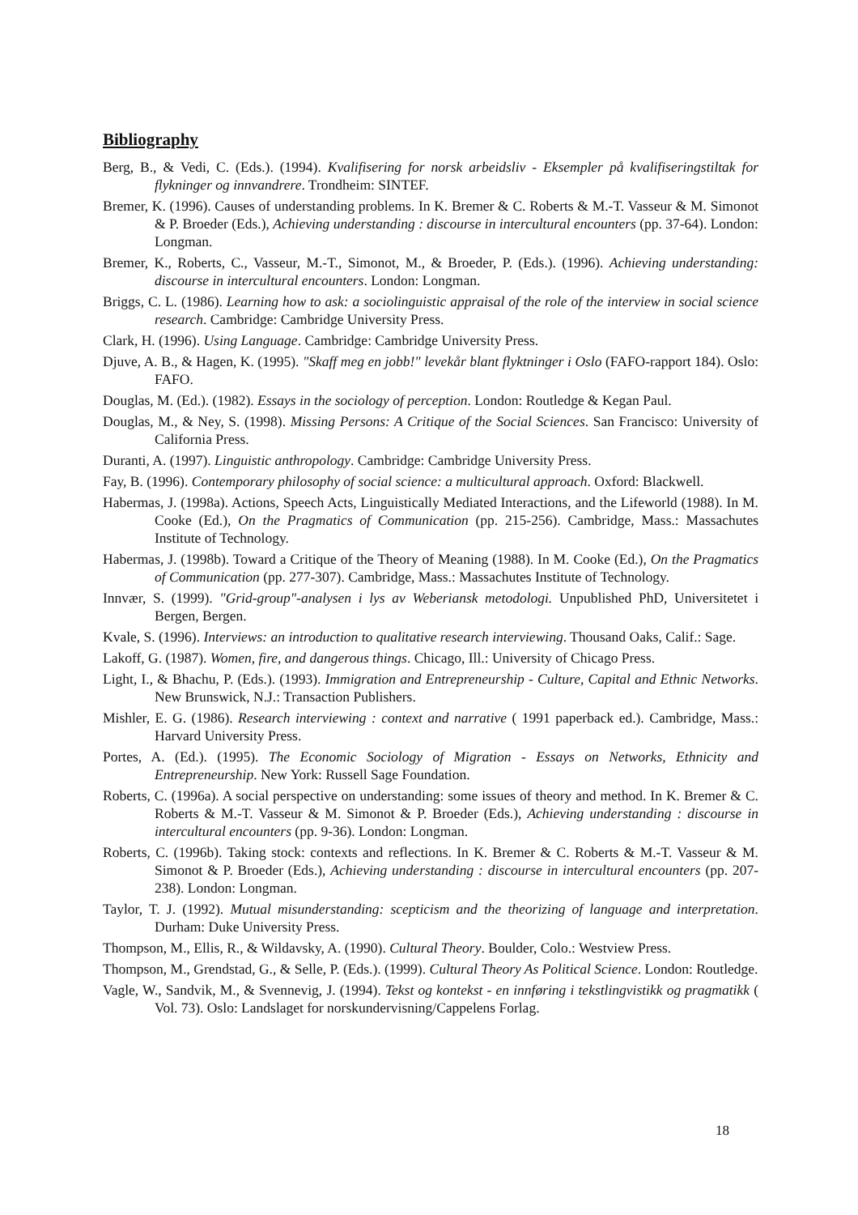Bibliography
Berg, B., & Vedi, C. (Eds.). (1994). Kvalifisering for norsk arbeidsliv - Eksempler på kvalifiseringstiltak for flykninger og innvandrere. Trondheim: SINTEF.
Bremer, K. (1996). Causes of understanding problems. In K. Bremer & C. Roberts & M.-T. Vasseur & M. Simonot & P. Broeder (Eds.), Achieving understanding : discourse in intercultural encounters (pp. 37-64). London: Longman.
Bremer, K., Roberts, C., Vasseur, M.-T., Simonot, M., & Broeder, P. (Eds.). (1996). Achieving understanding: discourse in intercultural encounters. London: Longman.
Briggs, C. L. (1986). Learning how to ask: a sociolinguistic appraisal of the role of the interview in social science research. Cambridge: Cambridge University Press.
Clark, H. (1996). Using Language. Cambridge: Cambridge University Press.
Djuve, A. B., & Hagen, K. (1995). "Skaff meg en jobb!" levekår blant flyktninger i Oslo (FAFO-rapport 184). Oslo: FAFO.
Douglas, M. (Ed.). (1982). Essays in the sociology of perception. London: Routledge & Kegan Paul.
Douglas, M., & Ney, S. (1998). Missing Persons: A Critique of the Social Sciences. San Francisco: University of California Press.
Duranti, A. (1997). Linguistic anthropology. Cambridge: Cambridge University Press.
Fay, B. (1996). Contemporary philosophy of social science: a multicultural approach. Oxford: Blackwell.
Habermas, J. (1998a). Actions, Speech Acts, Linguistically Mediated Interactions, and the Lifeworld (1988). In M. Cooke (Ed.), On the Pragmatics of Communication (pp. 215-256). Cambridge, Mass.: Massachutes Institute of Technology.
Habermas, J. (1998b). Toward a Critique of the Theory of Meaning (1988). In M. Cooke (Ed.), On the Pragmatics of Communication (pp. 277-307). Cambridge, Mass.: Massachutes Institute of Technology.
Innvær, S. (1999). "Grid-group"-analysen i lys av Weberiansk metodologi. Unpublished PhD, Universitetet i Bergen, Bergen.
Kvale, S. (1996). Interviews: an introduction to qualitative research interviewing. Thousand Oaks, Calif.: Sage.
Lakoff, G. (1987). Women, fire, and dangerous things. Chicago, Ill.: University of Chicago Press.
Light, I., & Bhachu, P. (Eds.). (1993). Immigration and Entrepreneurship - Culture, Capital and Ethnic Networks. New Brunswick, N.J.: Transaction Publishers.
Mishler, E. G. (1986). Research interviewing : context and narrative ( 1991 paperback ed.). Cambridge, Mass.: Harvard University Press.
Portes, A. (Ed.). (1995). The Economic Sociology of Migration - Essays on Networks, Ethnicity and Entrepreneurship. New York: Russell Sage Foundation.
Roberts, C. (1996a). A social perspective on understanding: some issues of theory and method. In K. Bremer & C. Roberts & M.-T. Vasseur & M. Simonot & P. Broeder (Eds.), Achieving understanding : discourse in intercultural encounters (pp. 9-36). London: Longman.
Roberts, C. (1996b). Taking stock: contexts and reflections. In K. Bremer & C. Roberts & M.-T. Vasseur & M. Simonot & P. Broeder (Eds.), Achieving understanding : discourse in intercultural encounters (pp. 207-238). London: Longman.
Taylor, T. J. (1992). Mutual misunderstanding: scepticism and the theorizing of language and interpretation. Durham: Duke University Press.
Thompson, M., Ellis, R., & Wildavsky, A. (1990). Cultural Theory. Boulder, Colo.: Westview Press.
Thompson, M., Grendstad, G., & Selle, P. (Eds.). (1999). Cultural Theory As Political Science. London: Routledge.
Vagle, W., Sandvik, M., & Svennevig, J. (1994). Tekst og kontekst - en innføring i tekstlingvistikk og pragmatikk ( Vol. 73). Oslo: Landslaget for norskundervisning/Cappelens Forlag.
18